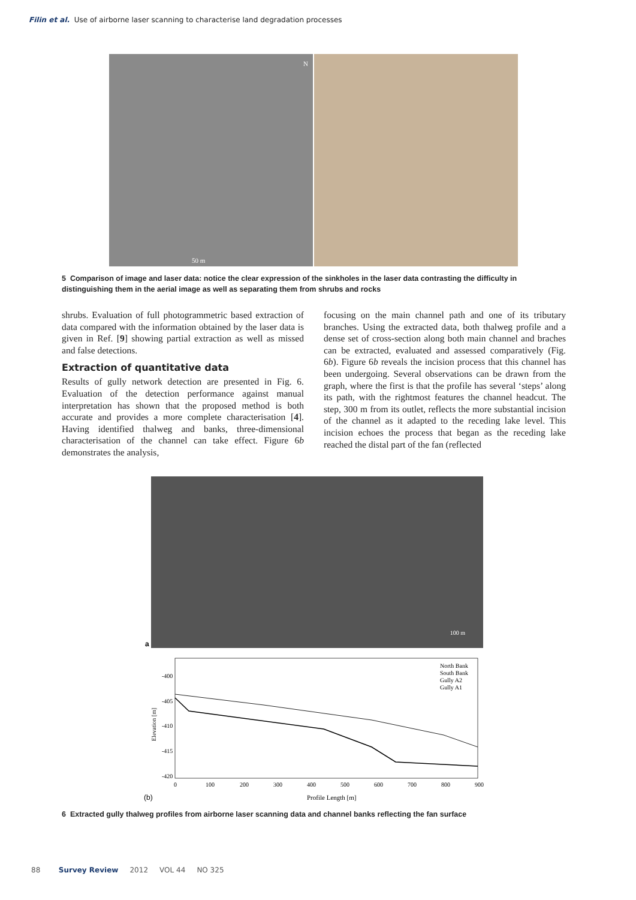Filin et al. Use of airborne laser scanning to characterise land degradation processes
50 m
N
5 Comparison of image and laser data: notice the clear expression of the sinkholes in the laser data contrasting the difficulty in distinguishing them in the aerial image as well as separating them from shrubs and rocks
shrubs. Evaluation of full photogrammetric based extraction of data compared with the information obtained by the laser data is given in Ref. [9] showing partial extraction as well as missed and false detections.
Extraction of quantitative data
Results of gully network detection are presented in Fig. 6. Evaluation of the detection performance against manual interpretation has shown that the proposed method is both accurate and provides a more complete characterisation [4]. Having identified thalweg and banks, three-dimensional characterisation of the channel can take effect. Figure 6b demonstrates the analysis,
focusing on the main channel path and one of its tributary branches. Using the extracted data, both thalweg profile and a dense set of cross-section along both main channel and braches can be extracted, evaluated and assessed comparatively (Fig. 6b). Figure 6b reveals the incision process that this channel has been undergoing. Several observations can be drawn from the graph, where the first is that the profile has several ‘steps’ along its path, with the rightmost features the channel headcut. The step, 300 m from its outlet, reflects the more substantial incision of the channel as it adapted to the receding lake level. This incision echoes the process that began as the receding lake reached the distal part of the fan (reflected
a
100 m
-400
-405
-410
-415
-420
0
100
200
300
400
500
600
700
800
900
Elevation [m]
Profile Length [m]
(b)
North Bank
South Bank
Gully A2
Gully A1
6 Extracted gully thalweg profiles from airborne laser scanning data and channel banks reflecting the fan surface
88 Survey Review 2012 VOL 44 NO 325